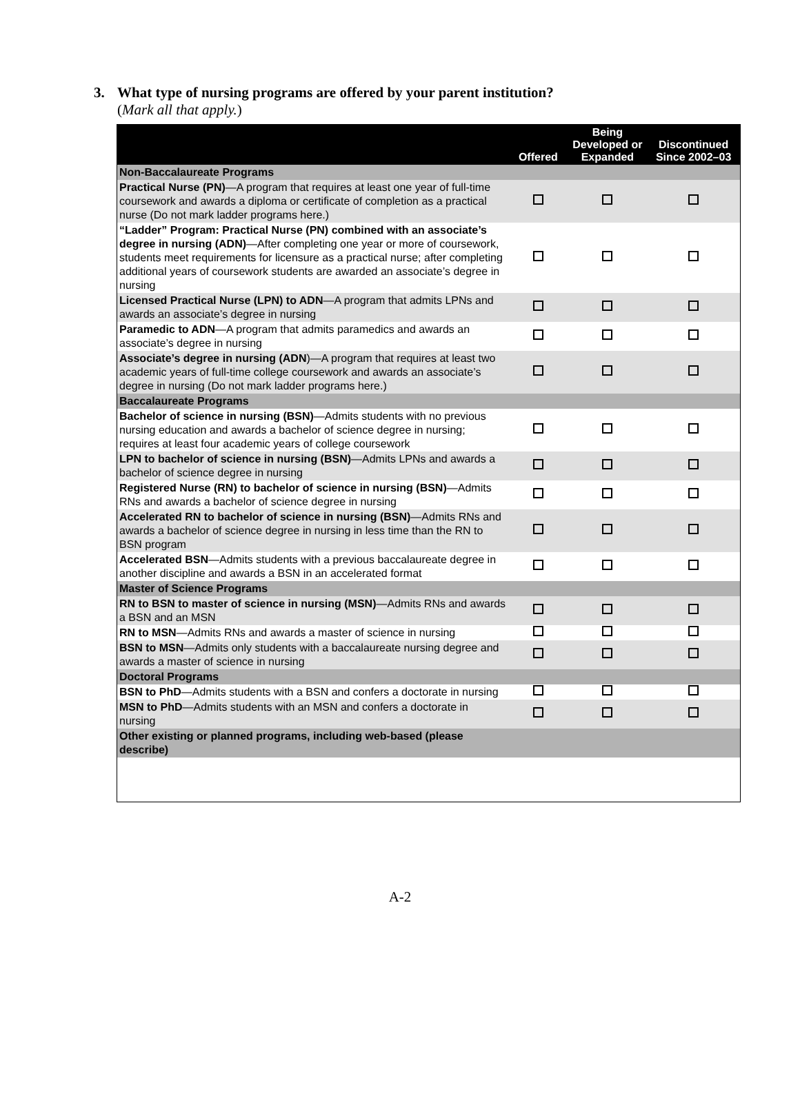3. What type of nursing programs are offered by your parent institution?
(Mark all that apply.)
| | Offered | Being Developed or Expanded | Discontinued Since 2002–03 |
| --- | --- | --- | --- |
| Non-Baccalaureate Programs | | | |
| Practical Nurse (PN) —A program that requires at least one year of full-time coursework and awards a diploma or certificate of completion as a practical nurse (Do not mark ladder programs here.) | | | |
| “Ladder” Program: Practical Nurse (PN) combined with an associate’s degree in nursing (ADN) —After completing one year or more of coursework, students meet requirements for licensure as a practical nurse; after completing additional years of coursework students are awarded an associate’s degree in nursing | | | |
| Licensed Practical Nurse (LPN) to ADN —A program that admits LPNs and awards an associate’s degree in nursing | | | |
| Paramedic to ADN —A program that admits paramedics and awards an associate’s degree in nursing | | | |
| Associate’s degree in nursing (ADN )—A program that requires at least two academic years of full-time college coursework and awards an associate’s degree in nursing (Do not mark ladder programs here.) | | | |
| Baccalaureate Programs | | | |
| Bachelor of science in nursing (BSN) —Admits students with no previous nursing education and awards a bachelor of science degree in nursing; requires at least four academic years of college coursework | | | |
| LPN to bachelor of science in nursing (BSN) —Admits LPNs and awards a bachelor of science degree in nursing | | | |
| Registered Nurse (RN) to bachelor of science in nursing (BSN) —Admits RNs and awards a bachelor of science degree in nursing | | | |
| Accelerated RN to bachelor of science in nursing (BSN) —Admits RNs and awards a bachelor of science degree in nursing in less time than the RN to BSN program | | | |
| Accelerated BSN —Admits students with a previous baccalaureate degree in another discipline and awards a BSN in an accelerated format | | | |
| Master of Science Programs | | | |
| RN to BSN to master of science in nursing (MSN) —Admits RNs and awards a BSN and an MSN | | | |
| RN to MSN —Admits RNs and awards a master of science in nursing | | | |
| BSN to MSN —Admits only students with a baccalaureate nursing degree and awards a master of science in nursing | | | |
| Doctoral Programs | | | |
| BSN to PhD —Admits students with a BSN and confers a doctorate in nursing | | | |
| MSN to PhD —Admits students with an MSN and confers a doctorate in nursing | | | |
| Other existing or planned programs, including web-based (please describe) | | | |
A-2